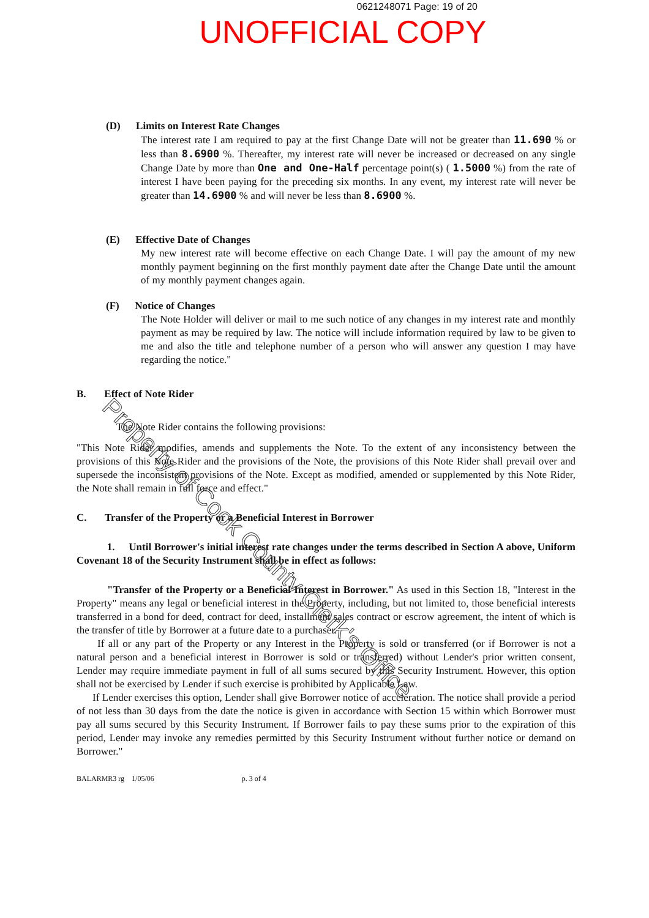0621248071 Page: 19 of 20
UNOFFICIAL COPY
(D) Limits on Interest Rate Changes
The interest rate I am required to pay at the first Change Date will not be greater than 11.690 % or less than 8.6900 %. Thereafter, my interest rate will never be increased or decreased on any single Change Date by more than One and One-Half percentage point(s) ( 1.5000 %) from the rate of interest I have been paying for the preceding six months. In any event, my interest rate will never be greater than 14.6900 % and will never be less than 8.6900 %.
(E) Effective Date of Changes
My new interest rate will become effective on each Change Date. I will pay the amount of my new monthly payment beginning on the first monthly payment date after the Change Date until the amount of my monthly payment changes again.
(F) Notice of Changes
The Note Holder will deliver or mail to me such notice of any changes in my interest rate and monthly payment as may be required by law. The notice will include information required by law to be given to me and also the title and telephone number of a person who will answer any question I may have regarding the notice."
B. Effect of Note Rider
The Note Rider contains the following provisions:
"This Note Rider modifies, amends and supplements the Note. To the extent of any inconsistency between the provisions of this Note Rider and the provisions of the Note, the provisions of this Note Rider shall prevail over and supersede the inconsistent provisions of the Note. Except as modified, amended or supplemented by this Note Rider, the Note shall remain in full force and effect."
C. Transfer of the Property or a Beneficial Interest in Borrower
1. Until Borrower's initial interest rate changes under the terms described in Section A above, Uniform Covenant 18 of the Security Instrument shall be in effect as follows:
"Transfer of the Property or a Beneficial Interest in Borrower." As used in this Section 18, "Interest in the Property" means any legal or beneficial interest in the Property, including, but not limited to, those beneficial interests transferred in a bond for deed, contract for deed, installment sales contract or escrow agreement, the intent of which is the transfer of title by Borrower at a future date to a purchaser.
If all or any part of the Property or any Interest in the Property is sold or transferred (or if Borrower is not a natural person and a beneficial interest in Borrower is sold or transferred) without Lender's prior written consent, Lender may require immediate payment in full of all sums secured by this Security Instrument. However, this option shall not be exercised by Lender if such exercise is prohibited by Applicable Law.
If Lender exercises this option, Lender shall give Borrower notice of acceleration. The notice shall provide a period of not less than 30 days from the date the notice is given in accordance with Section 15 within which Borrower must pay all sums secured by this Security Instrument. If Borrower fails to pay these sums prior to the expiration of this period, Lender may invoke any remedies permitted by this Security Instrument without further notice or demand on Borrower."
BALARMR3 rg 1/05/06 p. 3 of 4
Property of Cook County Clerk's Office